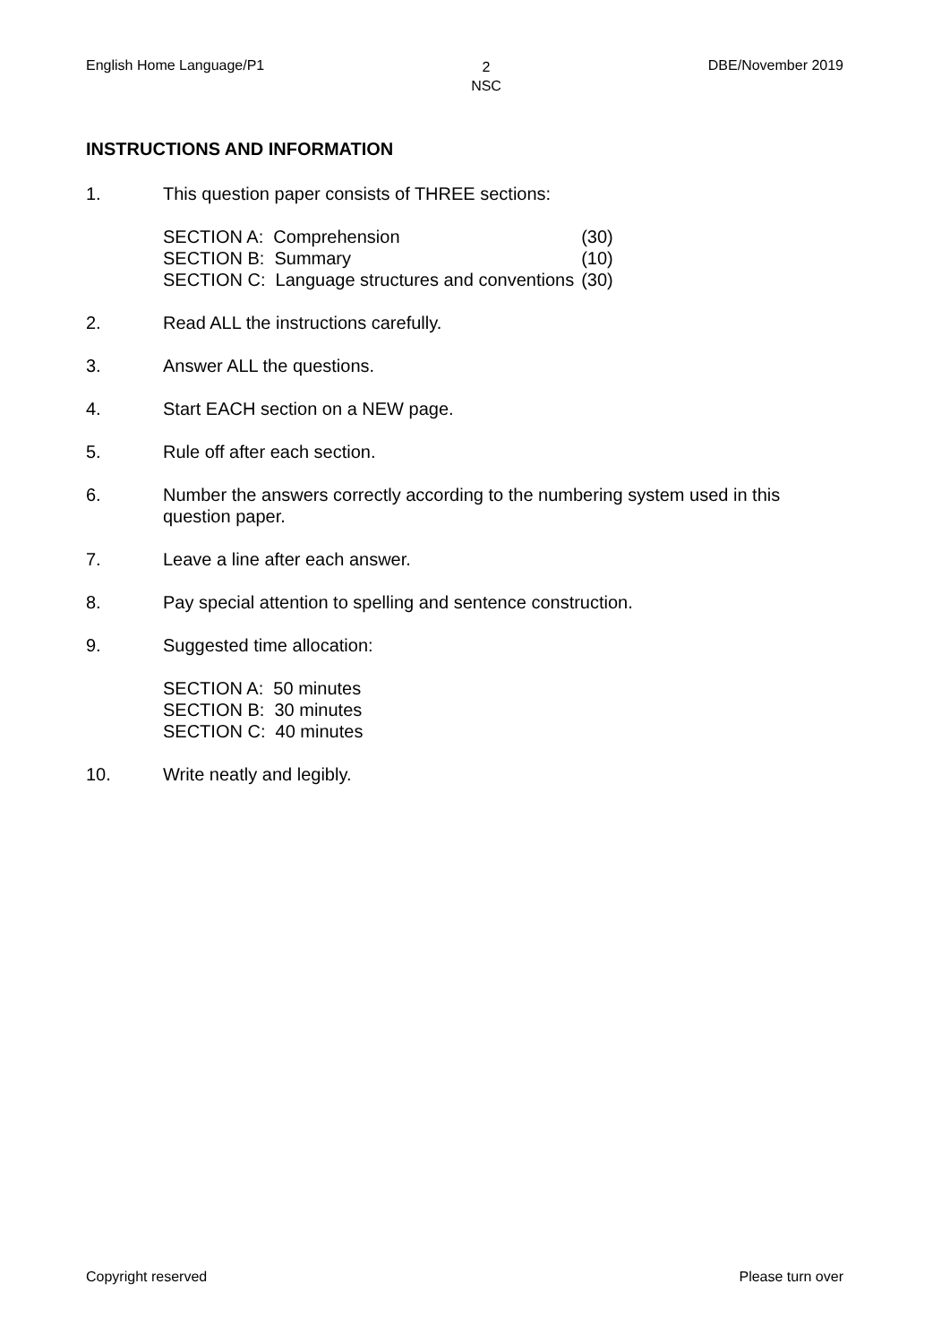English Home Language/P1 2
NSC DBE/November 2019
INSTRUCTIONS AND INFORMATION
1. This question paper consists of THREE sections:
| SECTION A: Comprehension | (30) |
| SECTION B: Summary | (10) |
| SECTION C: Language structures and conventions | (30) |
2. Read ALL the instructions carefully.
3. Answer ALL the questions.
4. Start EACH section on a NEW page.
5. Rule off after each section.
6. Number the answers correctly according to the numbering system used in this question paper.
7. Leave a line after each answer.
8. Pay special attention to spelling and sentence construction.
9. Suggested time allocation:
SECTION A: 50 minutes
SECTION B: 30 minutes
SECTION C: 40 minutes
10. Write neatly and legibly.
Copyright reserved Please turn over